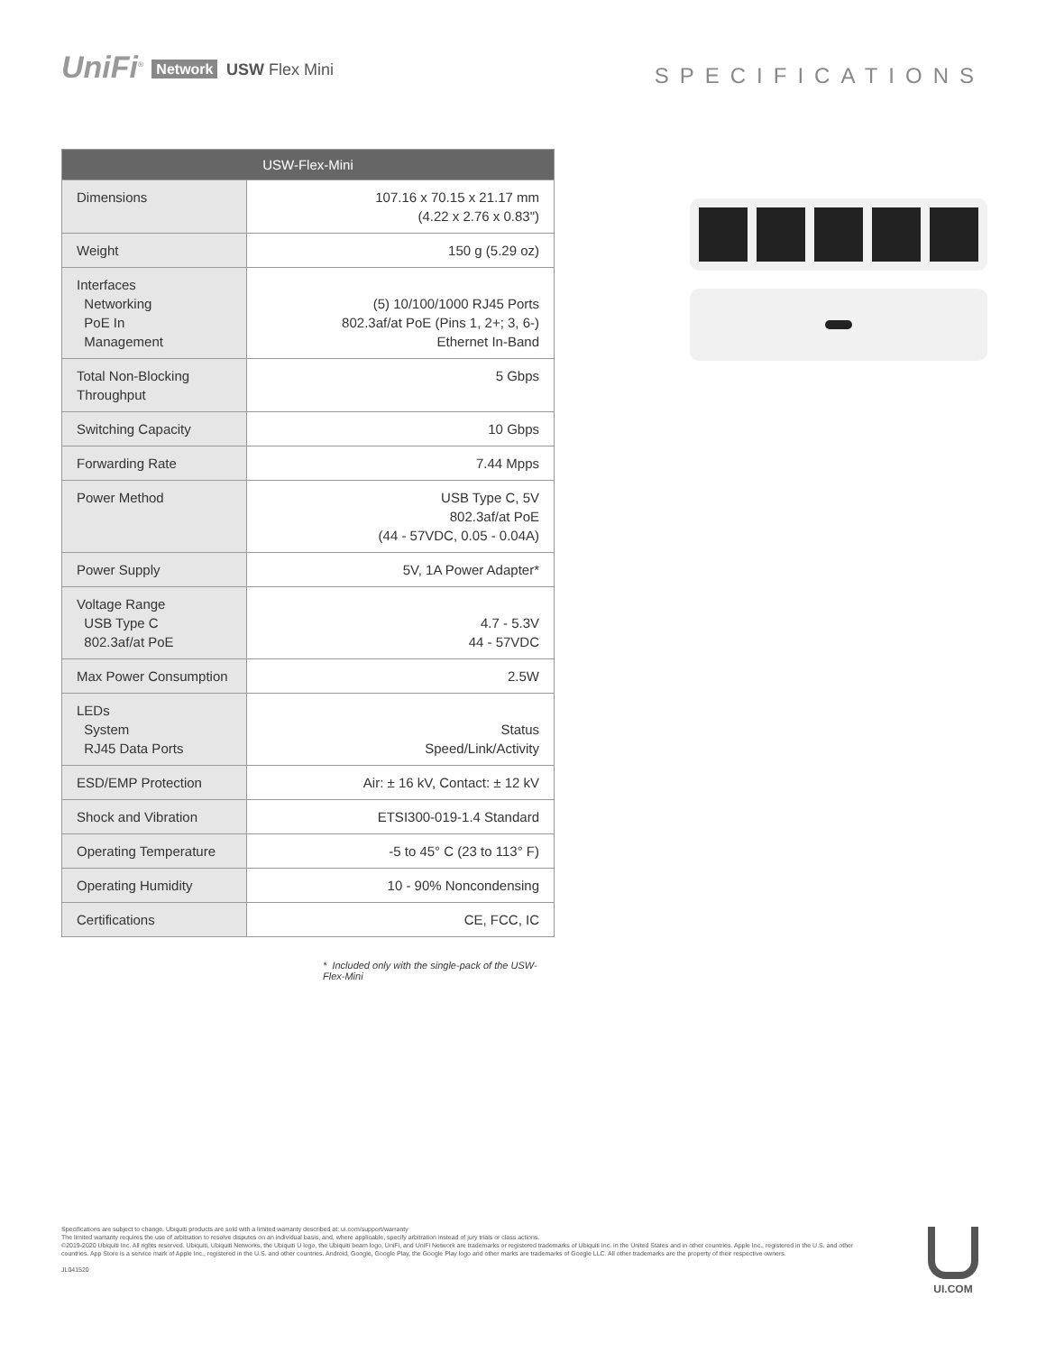UniFi<sup>®</sup> Network USW Flex Mini
SPECIFICATIONS
| USW-Flex-Mini | |
| --- | --- |
| Dimensions | 107.16 x 70.15 x 21.17 mm (4.22 x 2.76 x 0.83") |
| Weight | 150 g (5.29 oz) |
| Interfaces Networking PoE In Management | (5) 10/100/1000 RJ45 Ports 802.3af/at PoE (Pins 1, 2+; 3, 6-) Ethernet In-Band |
| Total Non-Blocking Throughput | 5 Gbps |
| Switching Capacity | 10 Gbps |
| Forwarding Rate | 7.44 Mpps |
| Power Method | USB Type C, 5V 802.3af/at PoE (44 - 57VDC, 0.05 - 0.04A) |
| Power Supply | 5V, 1A Power Adapter* |
| Voltage Range USB Type C 802.3af/at PoE | 4.7 - 5.3V 44 - 57VDC |
| Max Power Consumption | 2.5W |
| LEDs System RJ45 Data Ports | Status Speed/Link/Activity |
| ESD/EMP Protection | Air: ± 16 kV, Contact: ± 12 kV |
| Shock and Vibration | ETSI300-019-1.4 Standard |
| Operating Temperature | -5 to 45° C (23 to 113° F) |
| Operating Humidity | 10 - 90% Noncondensing |
| Certifications | CE, FCC, IC |
* Included only with the single-pack of the USW-Flex-Mini
Specifications are subject to change. Ubiquiti products are sold with a limited warranty described at: ui.com/support/warranty
The limited warranty requires the use of arbitration to resolve disputes on an individual basis, and, where applicable, specify arbitration instead of jury trials or class actions.
©2019-2020 Ubiquiti Inc. All rights reserved. Ubiquiti, Ubiquiti Networks, the Ubiquiti U logo, the Ubiquiti beam logo, UniFi, and UniFi Network are trademarks or registered trademarks of Ubiquiti Inc. in the United States and in other countries. Apple Inc., registered in the U.S. and other countries. App Store is a service mark of Apple Inc., registered in the U.S. and other countries. Android, Google, Google Play, the Google Play logo and other marks are trademarks of Google LLC. All other trademarks are the property of their respective owners.
JL041520
UI.COM